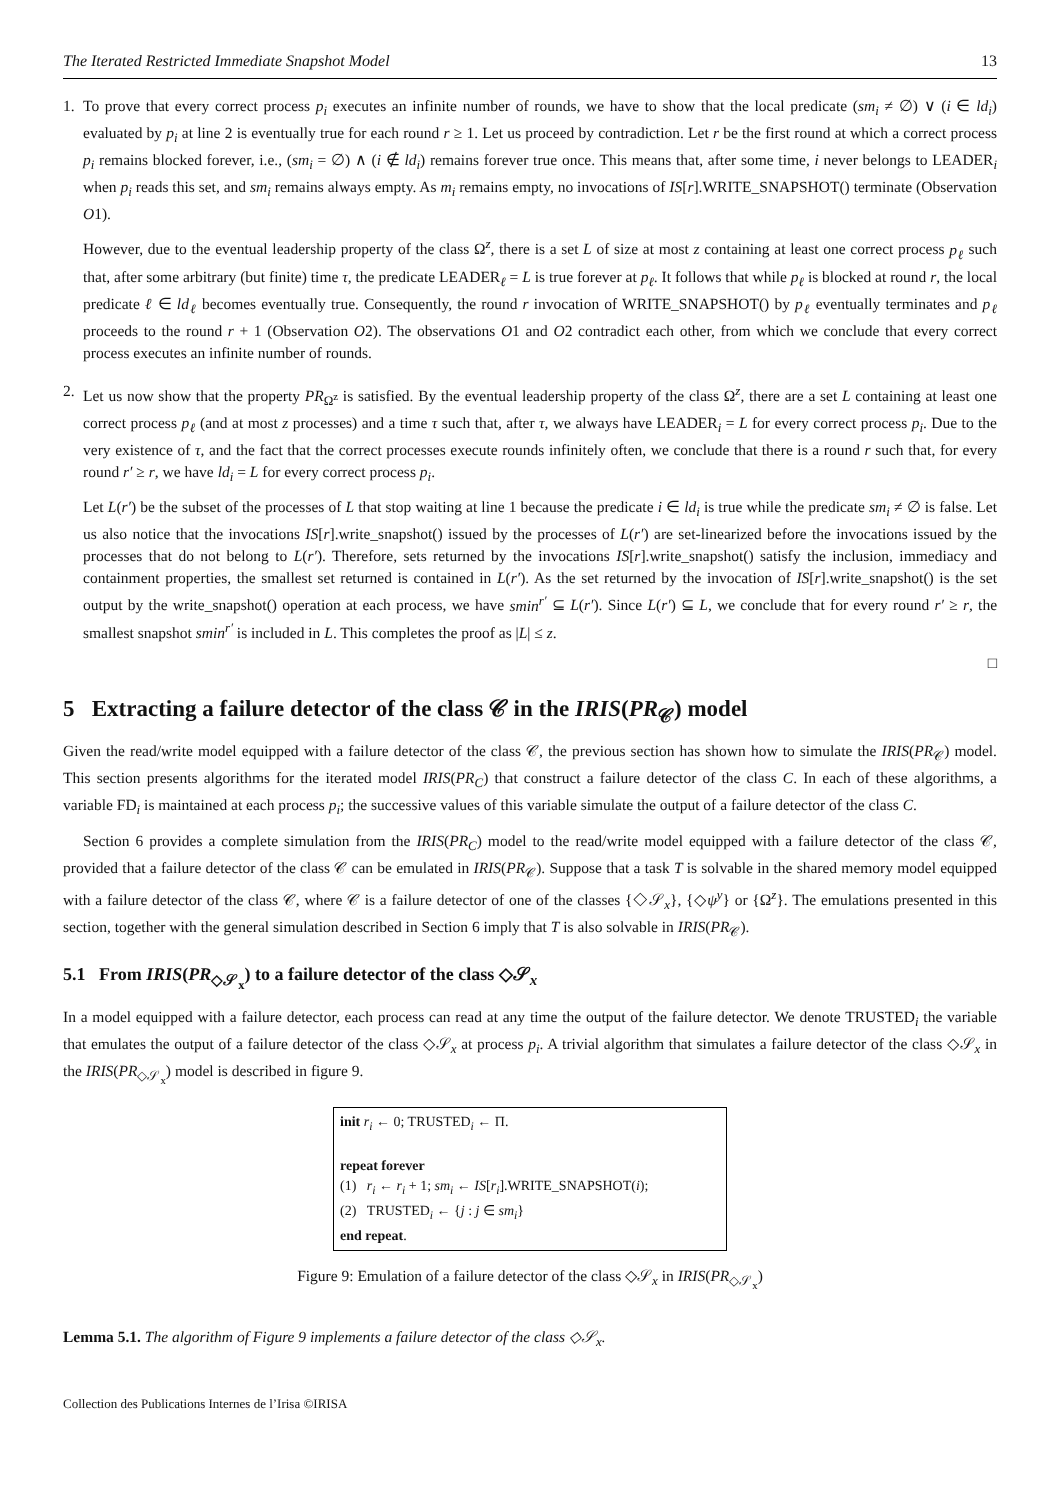The Iterated Restricted Immediate Snapshot Model 13
1. To prove that every correct process p<sub>i</sub> executes an infinite number of rounds, we have to show that the local predicate (sm<sub>i</sub> ≠ ∅) ∨ (i ∈ ld<sub>i</sub>) evaluated by p<sub>i</sub> at line 2 is eventually true for each round r ≥ 1. Let us proceed by contradiction. Let r be the first round at which a correct process p<sub>i</sub> remains blocked forever, i.e., (sm<sub>i</sub> = ∅) ∧ (i ∉ ld<sub>i</sub>) remains forever true once. This means that, after some time, i never belongs to LEADER<sub>i</sub> when p<sub>i</sub> reads this set, and sm<sub>i</sub> remains always empty. As m<sub>i</sub> remains empty, no invocations of IS[r].WRITE_SNAPSHOT() terminate (Observation O1).
However, due to the eventual leadership property of the class Ω<sup>z</sup>, there is a set L of size at most z containing at least one correct process p<sub>ℓ</sub> such that, after some arbitrary (but finite) time τ, the predicate LEADER<sub>ℓ</sub> = L is true forever at p<sub>ℓ</sub>. It follows that while p<sub>ℓ</sub> is blocked at round r, the local predicate ℓ ∈ ld<sub>ℓ</sub> becomes eventually true. Consequently, the round r invocation of WRITE_SNAPSHOT() by p<sub>ℓ</sub> eventually terminates and p<sub>ℓ</sub> proceeds to the round r + 1 (Observation O2). The observations O1 and O2 contradict each other, from which we conclude that every correct process executes an infinite number of rounds.
2. Let us now show that the property PR<sub>Ω<sup>z</sup></sub> is satisfied. By the eventual leadership property of the class Ω<sup>z</sup>, there are a set L containing at least one correct process p<sub>ℓ</sub> (and at most z processes) and a time τ such that, after τ, we always have LEADER<sub>i</sub> = L for every correct process p<sub>i</sub>. Due to the very existence of τ, and the fact that the correct processes execute rounds infinitely often, we conclude that there is a round r such that, for every round r′ ≥ r, we have ld<sub>i</sub> = L for every correct process p<sub>i</sub>.
Let L(r′) be the subset of the processes of L that stop waiting at line 1 because the predicate i ∈ ld<sub>i</sub> is true while the predicate sm<sub>i</sub> ≠ ∅ is false. Let us also notice that the invocations IS[r].write_snapshot() issued by the processes of L(r′) are set-linearized before the invocations issued by the processes that do not belong to L(r′). Therefore, sets returned by the invocations IS[r].write_snapshot() satisfy the inclusion, immediacy and containment properties, the smallest set returned is contained in L(r′). As the set returned by the invocation of IS[r].write_snapshot() is the set output by the write_snapshot() operation at each process, we have smin<sup>r′</sup> ⊆ L(r′). Since L(r′) ⊆ L, we conclude that for every round r′ ≥ r, the smallest snapshot smin<sup>r′</sup> is included in L. This completes the proof as |L| ≤ z.
□
5 Extracting a failure detector of the class 𝒞 in the IRIS(PR<sub>𝒞</sub>) model
Given the read/write model equipped with a failure detector of the class 𝒞, the previous section has shown how to simulate the IRIS(PR<sub>𝒞</sub>) model. This section presents algorithms for the iterated model IRIS(PR<sub>C</sub>) that construct a failure detector of the class C. In each of these algorithms, a variable FD<sub>i</sub> is maintained at each process p<sub>i</sub>; the successive values of this variable simulate the output of a failure detector of the class C.
Section 6 provides a complete simulation from the IRIS(PR<sub>C</sub>) model to the read/write model equipped with a failure detector of the class 𝒞, provided that a failure detector of the class 𝒞 can be emulated in IRIS(PR<sub>𝒞</sub>). Suppose that a task T is solvable in the shared memory model equipped with a failure detector of the class 𝒞, where 𝒞 is a failure detector of one of the classes {◇𝒮<sub>x</sub>}, {◇ψ<sup>y</sup>} or {Ω<sup>z</sup>}. The emulations presented in this section, together with the general simulation described in Section 6 imply that T is also solvable in IRIS(PR<sub>𝒞</sub>).
5.1 From IRIS(PR<sub>◇𝒮<sub>x</sub></sub>) to a failure detector of the class ◇𝒮<sub>x</sub>
In a model equipped with a failure detector, each process can read at any time the output of the failure detector. We denote TRUSTED<sub>i</sub> the variable that emulates the output of a failure detector of the class ◇𝒮<sub>x</sub> at process p<sub>i</sub>. A trivial algorithm that simulates a failure detector of the class ◇𝒮<sub>x</sub> in the IRIS(PR<sub>◇𝒮<sub>x</sub></sub>) model is described in figure 9.
init r<sub>i</sub> ← 0; TRUSTED<sub>i</sub> ← Π.
repeat forever
(1) r<sub>i</sub> ← r<sub>i</sub> + 1; sm<sub>i</sub> ← IS[r<sub>i</sub>].WRITE_SNAPSHOT(i);
(2) TRUSTED<sub>i</sub> ← {j : j ∈ sm<sub>i</sub>}
end repeat.
Figure 9: Emulation of a failure detector of the class ◇𝒮<sub>x</sub> in IRIS(PR<sub>◇𝒮<sub>x</sub></sub>)
Lemma 5.1. The algorithm of Figure 9 implements a failure detector of the class ◇𝒮<sub>x</sub>.
Collection des Publications Internes de l’Irisa ©IRISA